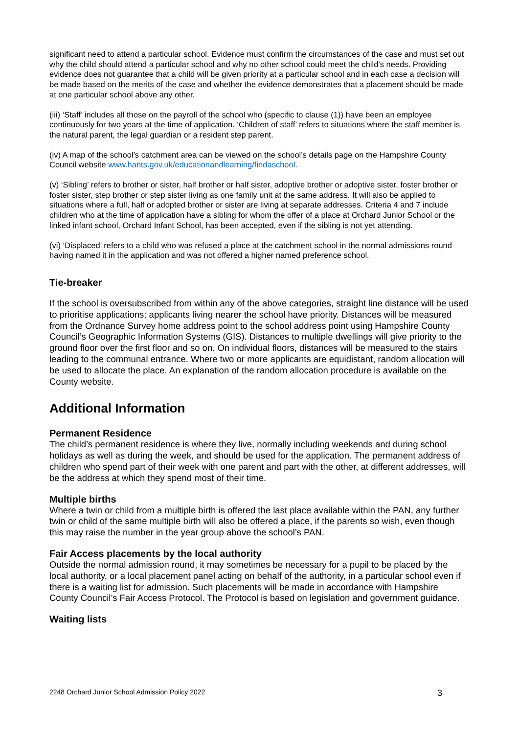significant need to attend a particular school. Evidence must confirm the circumstances of the case and must set out why the child should attend a particular school and why no other school could meet the child’s needs. Providing evidence does not guarantee that a child will be given priority at a particular school and in each case a decision will be made based on the merits of the case and whether the evidence demonstrates that a placement should be made at one particular school above any other.
(iii) ‘Staff’ includes all those on the payroll of the school who (specific to clause (1)) have been an employee continuously for two years at the time of application. ‘Children of staff’ refers to situations where the staff member is the natural parent, the legal guardian or a resident step parent.
(iv) A map of the school’s catchment area can be viewed on the school’s details page on the Hampshire County Council website www.hants.gov.uk/educationandlearning/findaschool.
(v) ‘Sibling’ refers to brother or sister, half brother or half sister, adoptive brother or adoptive sister, foster brother or foster sister, step brother or step sister living as one family unit at the same address. It will also be applied to situations where a full, half or adopted brother or sister are living at separate addresses. Criteria 4 and 7 include children who at the time of application have a sibling for whom the offer of a place at Orchard Junior School or the linked infant school, Orchard Infant School, has been accepted, even if the sibling is not yet attending.
(vi) ‘Displaced’ refers to a child who was refused a place at the catchment school in the normal admissions round having named it in the application and was not offered a higher named preference school.
Tie-breaker
If the school is oversubscribed from within any of the above categories, straight line distance will be used to prioritise applications; applicants living nearer the school have priority. Distances will be measured from the Ordnance Survey home address point to the school address point using Hampshire County Council’s Geographic Information Systems (GIS). Distances to multiple dwellings will give priority to the ground floor over the first floor and so on. On individual floors, distances will be measured to the stairs leading to the communal entrance. Where two or more applicants are equidistant, random allocation will be used to allocate the place. An explanation of the random allocation procedure is available on the County website.
Additional Information
Permanent Residence
The child’s permanent residence is where they live, normally including weekends and during school holidays as well as during the week, and should be used for the application. The permanent address of children who spend part of their week with one parent and part with the other, at different addresses, will be the address at which they spend most of their time.
Multiple births
Where a twin or child from a multiple birth is offered the last place available within the PAN, any further twin or child of the same multiple birth will also be offered a place, if the parents so wish, even though this may raise the number in the year group above the school’s PAN.
Fair Access placements by the local authority
Outside the normal admission round, it may sometimes be necessary for a pupil to be placed by the local authority, or a local placement panel acting on behalf of the authority, in a particular school even if there is a waiting list for admission. Such placements will be made in accordance with Hampshire County Council’s Fair Access Protocol. The Protocol is based on legislation and government guidance.
Waiting lists
2248 Orchard Junior School Admission Policy 2022 3